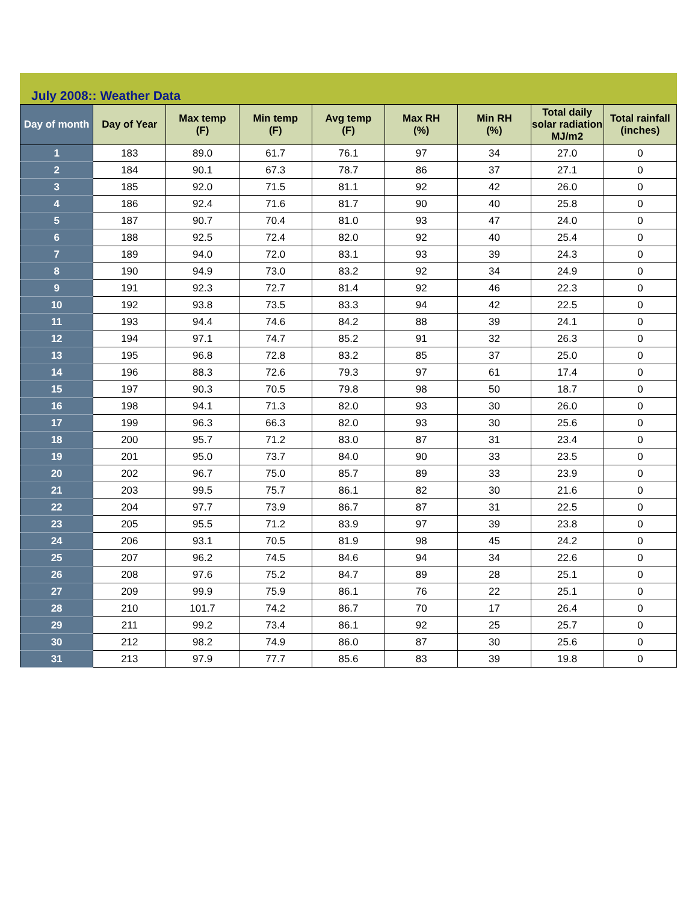July 2008:: Weather Data
| Day of month | Day of Year | Max temp (F) | Min temp (F) | Avg temp (F) | Max RH (%) | Min RH (%) | Total daily solar radiation MJ/m2 | Total rainfall (inches) |
| --- | --- | --- | --- | --- | --- | --- | --- | --- |
| 1 | 183 | 89.0 | 61.7 | 76.1 | 97 | 34 | 27.0 | 0 |
| 2 | 184 | 90.1 | 67.3 | 78.7 | 86 | 37 | 27.1 | 0 |
| 3 | 185 | 92.0 | 71.5 | 81.1 | 92 | 42 | 26.0 | 0 |
| 4 | 186 | 92.4 | 71.6 | 81.7 | 90 | 40 | 25.8 | 0 |
| 5 | 187 | 90.7 | 70.4 | 81.0 | 93 | 47 | 24.0 | 0 |
| 6 | 188 | 92.5 | 72.4 | 82.0 | 92 | 40 | 25.4 | 0 |
| 7 | 189 | 94.0 | 72.0 | 83.1 | 93 | 39 | 24.3 | 0 |
| 8 | 190 | 94.9 | 73.0 | 83.2 | 92 | 34 | 24.9 | 0 |
| 9 | 191 | 92.3 | 72.7 | 81.4 | 92 | 46 | 22.3 | 0 |
| 10 | 192 | 93.8 | 73.5 | 83.3 | 94 | 42 | 22.5 | 0 |
| 11 | 193 | 94.4 | 74.6 | 84.2 | 88 | 39 | 24.1 | 0 |
| 12 | 194 | 97.1 | 74.7 | 85.2 | 91 | 32 | 26.3 | 0 |
| 13 | 195 | 96.8 | 72.8 | 83.2 | 85 | 37 | 25.0 | 0 |
| 14 | 196 | 88.3 | 72.6 | 79.3 | 97 | 61 | 17.4 | 0 |
| 15 | 197 | 90.3 | 70.5 | 79.8 | 98 | 50 | 18.7 | 0 |
| 16 | 198 | 94.1 | 71.3 | 82.0 | 93 | 30 | 26.0 | 0 |
| 17 | 199 | 96.3 | 66.3 | 82.0 | 93 | 30 | 25.6 | 0 |
| 18 | 200 | 95.7 | 71.2 | 83.0 | 87 | 31 | 23.4 | 0 |
| 19 | 201 | 95.0 | 73.7 | 84.0 | 90 | 33 | 23.5 | 0 |
| 20 | 202 | 96.7 | 75.0 | 85.7 | 89 | 33 | 23.9 | 0 |
| 21 | 203 | 99.5 | 75.7 | 86.1 | 82 | 30 | 21.6 | 0 |
| 22 | 204 | 97.7 | 73.9 | 86.7 | 87 | 31 | 22.5 | 0 |
| 23 | 205 | 95.5 | 71.2 | 83.9 | 97 | 39 | 23.8 | 0 |
| 24 | 206 | 93.1 | 70.5 | 81.9 | 98 | 45 | 24.2 | 0 |
| 25 | 207 | 96.2 | 74.5 | 84.6 | 94 | 34 | 22.6 | 0 |
| 26 | 208 | 97.6 | 75.2 | 84.7 | 89 | 28 | 25.1 | 0 |
| 27 | 209 | 99.9 | 75.9 | 86.1 | 76 | 22 | 25.1 | 0 |
| 28 | 210 | 101.7 | 74.2 | 86.7 | 70 | 17 | 26.4 | 0 |
| 29 | 211 | 99.2 | 73.4 | 86.1 | 92 | 25 | 25.7 | 0 |
| 30 | 212 | 98.2 | 74.9 | 86.0 | 87 | 30 | 25.6 | 0 |
| 31 | 213 | 97.9 | 77.7 | 85.6 | 83 | 39 | 19.8 | 0 |